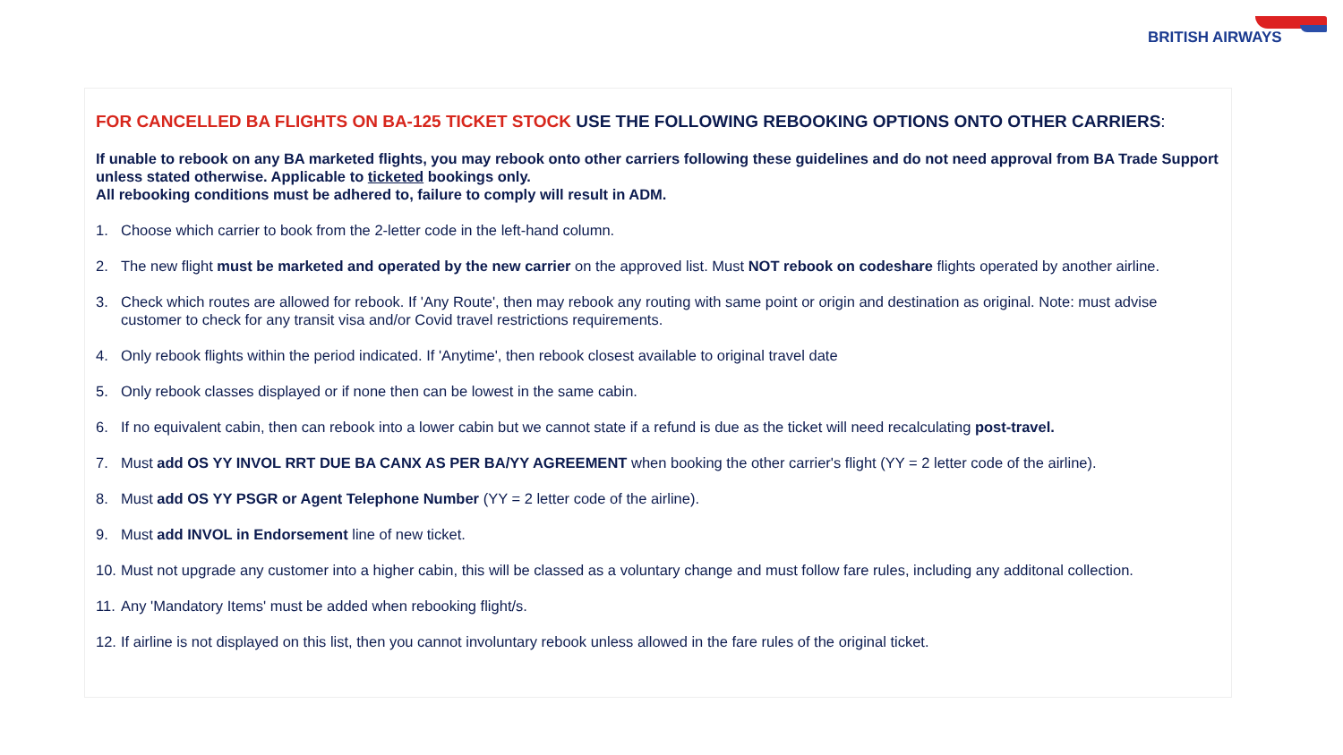BRITISH AIRWAYS
FOR CANCELLED BA FLIGHTS ON BA-125 TICKET STOCK USE THE FOLLOWING REBOOKING OPTIONS ONTO OTHER CARRIERS:
If unable to rebook on any BA marketed flights, you may rebook onto other carriers following these guidelines and do not need approval from BA Trade Support unless stated otherwise. Applicable to ticketed bookings only.
All rebooking conditions must be adhered to, failure to comply will result in ADM.
1. Choose which carrier to book from the 2-letter code in the left-hand column.
2. The new flight must be marketed and operated by the new carrier on the approved list. Must NOT rebook on codeshare flights operated by another airline.
3. Check which routes are allowed for rebook. If 'Any Route', then may rebook any routing with same point or origin and destination as original. Note: must advise customer to check for any transit visa and/or Covid travel restrictions requirements.
4. Only rebook flights within the period indicated. If 'Anytime', then rebook closest available to original travel date
5. Only rebook classes displayed or if none then can be lowest in the same cabin.
6. If no equivalent cabin, then can rebook into a lower cabin but we cannot state if a refund is due as the ticket will need recalculating post-travel.
7. Must add OS YY INVOL RRT DUE BA CANX AS PER BA/YY AGREEMENT when booking the other carrier's flight (YY = 2 letter code of the airline).
8. Must add OS YY PSGR or Agent Telephone Number (YY = 2 letter code of the airline).
9. Must add INVOL in Endorsement line of new ticket.
10. Must not upgrade any customer into a higher cabin, this will be classed as a voluntary change and must follow fare rules, including any additonal collection.
11. Any 'Mandatory Items' must be added when rebooking flight/s.
12. If airline is not displayed on this list, then you cannot involuntary rebook unless allowed in the fare rules of the original ticket.